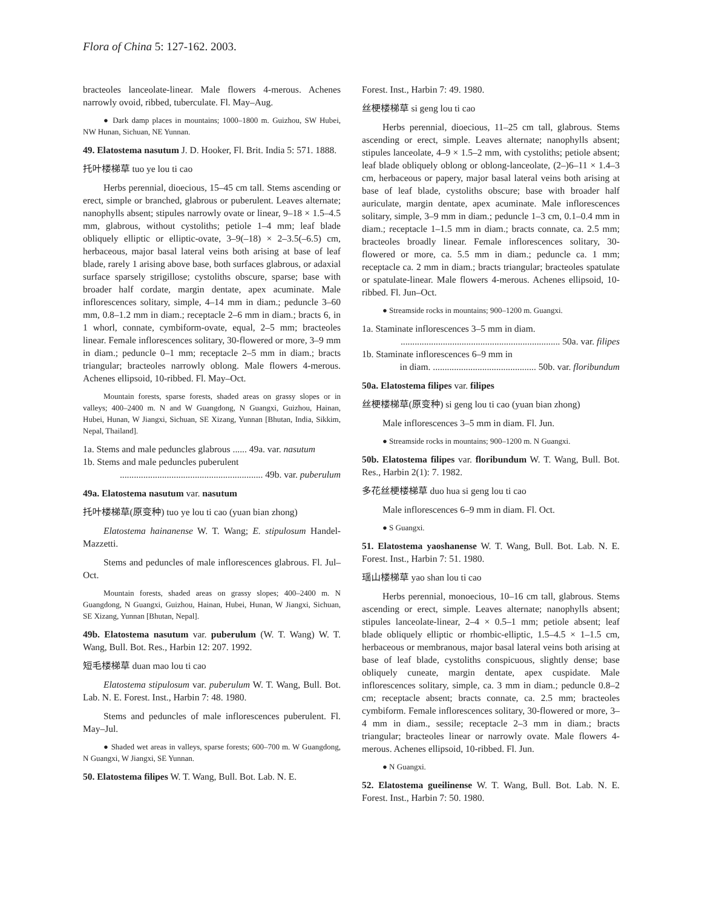Flora of China 5: 127-162. 2003.
bracteoles lanceolate-linear. Male flowers 4-merous. Achenes narrowly ovoid, ribbed, tuberculate. Fl. May–Aug.
● Dark damp places in mountains; 1000–1800 m. Guizhou, SW Hubei, NW Hunan, Sichuan, NE Yunnan.
49. Elatostema nasutum J. D. Hooker, Fl. Brit. India 5: 571. 1888.
托叶楼梯草 tuo ye lou ti cao
Herbs perennial, dioecious, 15–45 cm tall. Stems ascending or erect, simple or branched, glabrous or puberulent. Leaves alternate; nanophylls absent; stipules narrowly ovate or linear, 9–18 × 1.5–4.5 mm, glabrous, without cystoliths; petiole 1–4 mm; leaf blade obliquely elliptic or elliptic-ovate, 3–9(–18) × 2–3.5(–6.5) cm, herbaceous, major basal lateral veins both arising at base of leaf blade, rarely 1 arising above base, both surfaces glabrous, or adaxial surface sparsely strigillose; cystoliths obscure, sparse; base with broader half cordate, margin dentate, apex acuminate. Male inflorescences solitary, simple, 4–14 mm in diam.; peduncle 3–60 mm, 0.8–1.2 mm in diam.; receptacle 2–6 mm in diam.; bracts 6, in 1 whorl, connate, cymbiform-ovate, equal, 2–5 mm; bracteoles linear. Female inflorescences solitary, 30-flowered or more, 3–9 mm in diam.; peduncle 0–1 mm; receptacle 2–5 mm in diam.; bracts triangular; bracteoles narrowly oblong. Male flowers 4-merous. Achenes ellipsoid, 10-ribbed. Fl. May–Oct.
Mountain forests, sparse forests, shaded areas on grassy slopes or in valleys; 400–2400 m. N and W Guangdong, N Guangxi, Guizhou, Hainan, Hubei, Hunan, W Jiangxi, Sichuan, SE Xizang, Yunnan [Bhutan, India, Sikkim, Nepal, Thailand].
1a. Stems and male peduncles glabrous ...... 49a. var. nasutum
1b. Stems and male peduncles puberulent
............................................................. 49b. var. puberulum
49a. Elatostema nasutum var. nasutum
托叶楼梯草(原变种) tuo ye lou ti cao (yuan bian zhong)
Elatostema hainanense W. T. Wang; E. stipulosum Handel-Mazzetti.
Stems and peduncles of male inflorescences glabrous. Fl. Jul–Oct.
Mountain forests, shaded areas on grassy slopes; 400–2400 m. N Guangdong, N Guangxi, Guizhou, Hainan, Hubei, Hunan, W Jiangxi, Sichuan, SE Xizang, Yunnan [Bhutan, Nepal].
49b. Elatostema nasutum var. puberulum (W. T. Wang) W. T. Wang, Bull. Bot. Res., Harbin 12: 207. 1992.
短毛楼梯草 duan mao lou ti cao
Elatostema stipulosum var. puberulum W. T. Wang, Bull. Bot. Lab. N. E. Forest. Inst., Harbin 7: 48. 1980.
Stems and peduncles of male inflorescences puberulent. Fl. May–Jul.
● Shaded wet areas in valleys, sparse forests; 600–700 m. W Guangdong, N Guangxi, W Jiangxi, SE Yunnan.
50. Elatostema filipes W. T. Wang, Bull. Bot. Lab. N. E.
Forest. Inst., Harbin 7: 49. 1980.
丝梗楼梯草 si geng lou ti cao
Herbs perennial, dioecious, 11–25 cm tall, glabrous. Stems ascending or erect, simple. Leaves alternate; nanophylls absent; stipules lanceolate, 4–9 × 1.5–2 mm, with cystoliths; petiole absent; leaf blade obliquely oblong or oblong-lanceolate, (2–)6–11 × 1.4–3 cm, herbaceous or papery, major basal lateral veins both arising at base of leaf blade, cystoliths obscure; base with broader half auriculate, margin dentate, apex acuminate. Male inflorescences solitary, simple, 3–9 mm in diam.; peduncle 1–3 cm, 0.1–0.4 mm in diam.; receptacle 1–1.5 mm in diam.; bracts connate, ca. 2.5 mm; bracteoles broadly linear. Female inflorescences solitary, 30-flowered or more, ca. 5.5 mm in diam.; peduncle ca. 1 mm; receptacle ca. 2 mm in diam.; bracts triangular; bracteoles spatulate or spatulate-linear. Male flowers 4-merous. Achenes ellipsoid, 10-ribbed. Fl. Jun–Oct.
● Streamside rocks in mountains; 900–1200 m. Guangxi.
1a. Staminate inflorescences 3–5 mm in diam.
.................................................................... 50a. var. filipes
1b. Staminate inflorescences 6–9 mm in
in diam. ............................................ 50b. var. floribundum
50a. Elatostema filipes var. filipes
丝梗楼梯草(原变种) si geng lou ti cao (yuan bian zhong)
Male inflorescences 3–5 mm in diam. Fl. Jun.
● Streamside rocks in mountains; 900–1200 m. N Guangxi.
50b. Elatostema filipes var. floribundum W. T. Wang, Bull. Bot. Res., Harbin 2(1): 7. 1982.
多花丝梗楼梯草 duo hua si geng lou ti cao
Male inflorescences 6–9 mm in diam. Fl. Oct.
● S Guangxi.
51. Elatostema yaoshanense W. T. Wang, Bull. Bot. Lab. N. E. Forest. Inst., Harbin 7: 51. 1980.
瑶山楼梯草 yao shan lou ti cao
Herbs perennial, monoecious, 10–16 cm tall, glabrous. Stems ascending or erect, simple. Leaves alternate; nanophylls absent; stipules lanceolate-linear, 2–4 × 0.5–1 mm; petiole absent; leaf blade obliquely elliptic or rhombic-elliptic, 1.5–4.5 × 1–1.5 cm, herbaceous or membranous, major basal lateral veins both arising at base of leaf blade, cystoliths conspicuous, slightly dense; base obliquely cuneate, margin dentate, apex cuspidate. Male inflorescences solitary, simple, ca. 3 mm in diam.; peduncle 0.8–2 cm; receptacle absent; bracts connate, ca. 2.5 mm; bracteoles cymbiform. Female inflorescences solitary, 30-flowered or more, 3–4 mm in diam., sessile; receptacle 2–3 mm in diam.; bracts triangular; bracteoles linear or narrowly ovate. Male flowers 4-merous. Achenes ellipsoid, 10-ribbed. Fl. Jun.
● N Guangxi.
52. Elatostema gueilinense W. T. Wang, Bull. Bot. Lab. N. E. Forest. Inst., Harbin 7: 50. 1980.